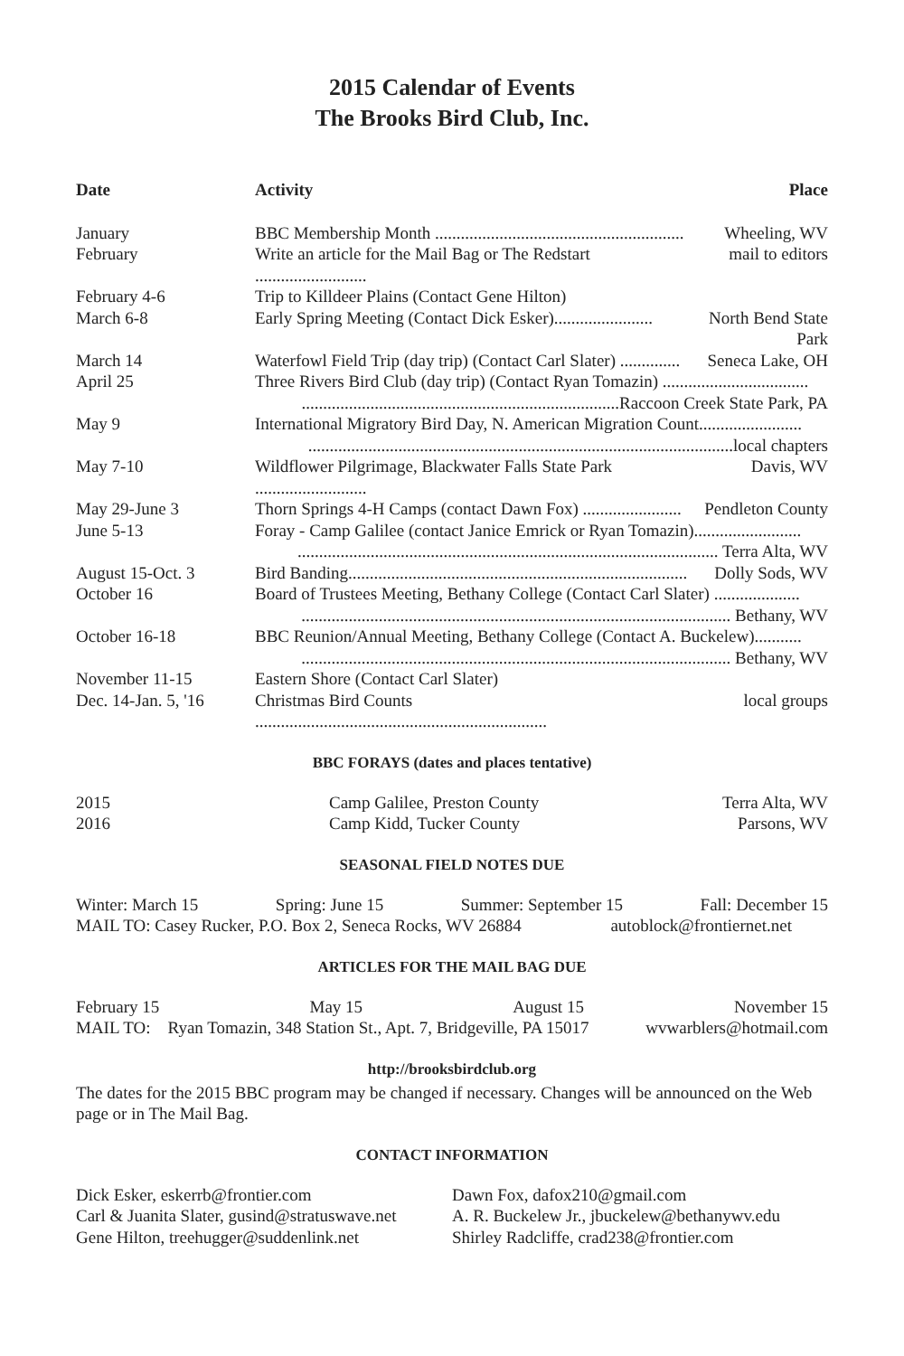2015 Calendar of Events
The Brooks Bird Club, Inc.
| Date | Activity | Place |
| --- | --- | --- |
| January | BBC Membership Month .......................................................... | Wheeling, WV |
| February | Write an article for the Mail Bag or The Redstart .......................... | mail to editors |
| February 4-6 | Trip to Killdeer Plains (Contact Gene Hilton) | |
| March 6-8 | Early Spring Meeting (Contact Dick Esker)....................... | North Bend State Park |
| March 14 | Waterfowl Field Trip (day trip) (Contact Carl Slater) .............. | Seneca Lake, OH |
| April 25 | Three Rivers Bird Club (day trip) (Contact Ryan Tomazin) .................................. ..........................................................................Raccoon Creek State Park, PA | |
| May 9 | International Migratory Bird Day, N. American Migration Count........................ ...................................................................................................local chapters | |
| May 7-10 | Wildflower Pilgrimage, Blackwater Falls State Park .......................... | Davis, WV |
| May 29-June 3 | Thorn Springs 4-H Camps (contact Dawn Fox) ....................... | Pendleton County |
| June 5-13 | Foray - Camp Galilee (contact Janice Emrick or Ryan Tomazin)......................... .................................................................................................. Terra Alta, WV | |
| August 15-Oct. 3 | Bird Banding............................................................................... | Dolly Sods, WV |
| October 16 | Board of Trustees Meeting, Bethany College (Contact Carl Slater) .................... .................................................................................................... Bethany, WV | |
| October 16-18 | BBC Reunion/Annual Meeting, Bethany College (Contact A. Buckelew)........... .................................................................................................... Bethany, WV | |
| November 11-15 | Eastern Shore (Contact Carl Slater) | |
| Dec. 14-Jan. 5, '16 | Christmas Bird Counts .................................................................... | local groups |
BBC FORAYS (dates and places tentative)
| 2015 | Camp Galilee, Preston County | Terra Alta, WV |
| 2016 | Camp Kidd, Tucker County | Parsons, WV |
SEASONAL FIELD NOTES DUE
Winter: March 15 Spring: June 15 Summer: September 15 Fall: December 15
MAIL TO: Casey Rucker, P.O. Box 2, Seneca Rocks, WV 26884 autoblock@frontiernet.net
ARTICLES FOR THE MAIL BAG DUE
February 15 May 15 August 15 November 15
MAIL TO: Ryan Tomazin, 348 Station St., Apt. 7, Bridgeville, PA 15017 wvwarblers@hotmail.com
http://brooksbirdclub.org
The dates for the 2015 BBC program may be changed if necessary. Changes will be announced on the Web page or in The Mail Bag.
CONTACT INFORMATION
Dick Esker, eskerrb@frontier.com
Carl & Juanita Slater, gusind@stratuswave.net
Gene Hilton, treehugger@suddenlink.net
Dawn Fox, dafox210@gmail.com
A. R. Buckelew Jr., jbuckelew@bethanywv.edu
Shirley Radcliffe, crad238@frontier.com